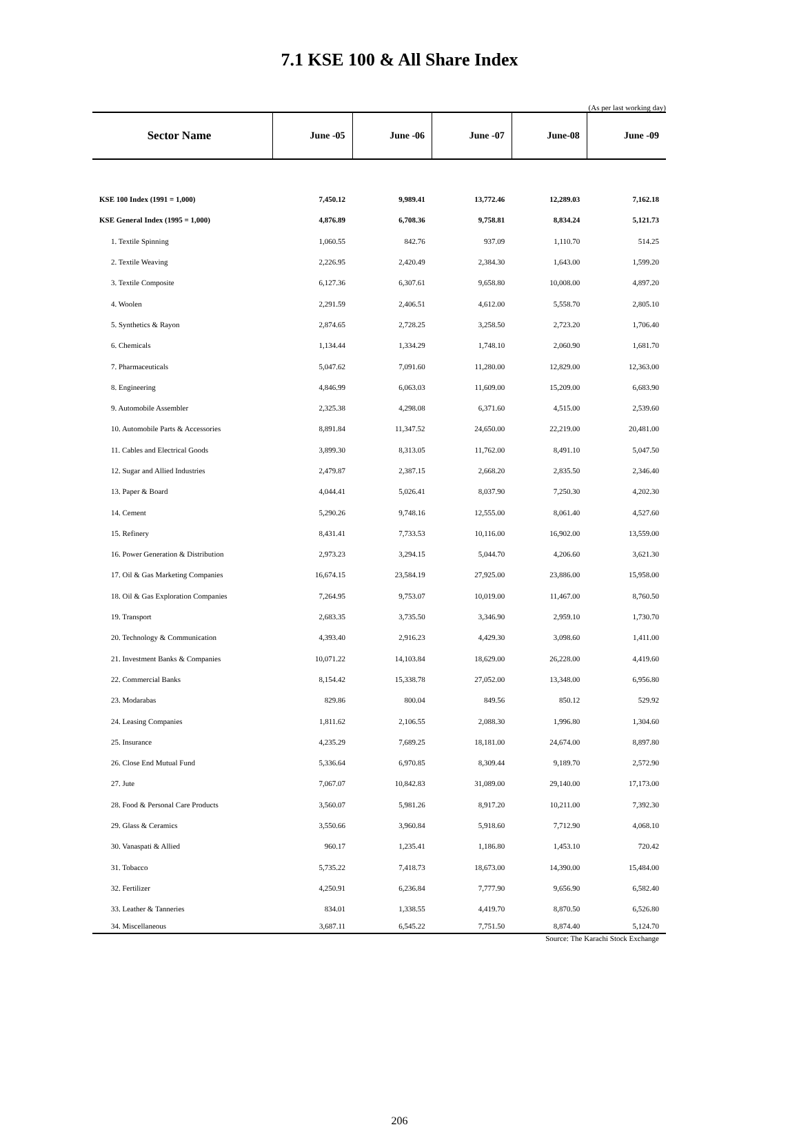7.1 KSE 100 & All Share Index
(As per last working day)
| Sector Name | June -05 | June -06 | June -07 | June-08 | June -09 |
| --- | --- | --- | --- | --- | --- |
| KSE 100 Index (1991 = 1,000) | 7,450.12 | 9,989.41 | 13,772.46 | 12,289.03 | 7,162.18 |
| KSE General Index (1995 = 1,000) | 4,876.89 | 6,708.36 | 9,758.81 | 8,834.24 | 5,121.73 |
| 1. Textile Spinning | 1,060.55 | 842.76 | 937.09 | 1,110.70 | 514.25 |
| 2. Textile Weaving | 2,226.95 | 2,420.49 | 2,384.30 | 1,643.00 | 1,599.20 |
| 3. Textile Composite | 6,127.36 | 6,307.61 | 9,658.80 | 10,008.00 | 4,897.20 |
| 4. Woolen | 2,291.59 | 2,406.51 | 4,612.00 | 5,558.70 | 2,805.10 |
| 5. Synthetics & Rayon | 2,874.65 | 2,728.25 | 3,258.50 | 2,723.20 | 1,706.40 |
| 6. Chemicals | 1,134.44 | 1,334.29 | 1,748.10 | 2,060.90 | 1,681.70 |
| 7. Pharmaceuticals | 5,047.62 | 7,091.60 | 11,280.00 | 12,829.00 | 12,363.00 |
| 8. Engineering | 4,846.99 | 6,063.03 | 11,609.00 | 15,209.00 | 6,683.90 |
| 9. Automobile Assembler | 2,325.38 | 4,298.08 | 6,371.60 | 4,515.00 | 2,539.60 |
| 10. Automobile Parts & Accessories | 8,891.84 | 11,347.52 | 24,650.00 | 22,219.00 | 20,481.00 |
| 11. Cables and Electrical Goods | 3,899.30 | 8,313.05 | 11,762.00 | 8,491.10 | 5,047.50 |
| 12. Sugar and Allied Industries | 2,479.87 | 2,387.15 | 2,668.20 | 2,835.50 | 2,346.40 |
| 13. Paper & Board | 4,044.41 | 5,026.41 | 8,037.90 | 7,250.30 | 4,202.30 |
| 14. Cement | 5,290.26 | 9,748.16 | 12,555.00 | 8,061.40 | 4,527.60 |
| 15. Refinery | 8,431.41 | 7,733.53 | 10,116.00 | 16,902.00 | 13,559.00 |
| 16. Power Generation & Distribution | 2,973.23 | 3,294.15 | 5,044.70 | 4,206.60 | 3,621.30 |
| 17. Oil & Gas Marketing Companies | 16,674.15 | 23,584.19 | 27,925.00 | 23,886.00 | 15,958.00 |
| 18. Oil & Gas Exploration Companies | 7,264.95 | 9,753.07 | 10,019.00 | 11,467.00 | 8,760.50 |
| 19. Transport | 2,683.35 | 3,735.50 | 3,346.90 | 2,959.10 | 1,730.70 |
| 20. Technology & Communication | 4,393.40 | 2,916.23 | 4,429.30 | 3,098.60 | 1,411.00 |
| 21. Investment Banks & Companies | 10,071.22 | 14,103.84 | 18,629.00 | 26,228.00 | 4,419.60 |
| 22. Commercial Banks | 8,154.42 | 15,338.78 | 27,052.00 | 13,348.00 | 6,956.80 |
| 23. Modarabas | 829.86 | 800.04 | 849.56 | 850.12 | 529.92 |
| 24. Leasing Companies | 1,811.62 | 2,106.55 | 2,088.30 | 1,996.80 | 1,304.60 |
| 25. Insurance | 4,235.29 | 7,689.25 | 18,181.00 | 24,674.00 | 8,897.80 |
| 26. Close End Mutual Fund | 5,336.64 | 6,970.85 | 8,309.44 | 9,189.70 | 2,572.90 |
| 27. Jute | 7,067.07 | 10,842.83 | 31,089.00 | 29,140.00 | 17,173.00 |
| 28. Food & Personal Care Products | 3,560.07 | 5,981.26 | 8,917.20 | 10,211.00 | 7,392.30 |
| 29. Glass & Ceramics | 3,550.66 | 3,960.84 | 5,918.60 | 7,712.90 | 4,068.10 |
| 30. Vanaspati & Allied | 960.17 | 1,235.41 | 1,186.80 | 1,453.10 | 720.42 |
| 31. Tobacco | 5,735.22 | 7,418.73 | 18,673.00 | 14,390.00 | 15,484.00 |
| 32. Fertilizer | 4,250.91 | 6,236.84 | 7,777.90 | 9,656.90 | 6,582.40 |
| 33. Leather & Tanneries | 834.01 | 1,338.55 | 4,419.70 | 8,870.50 | 6,526.80 |
| 34. Miscellaneous | 3,687.11 | 6,545.22 | 7,751.50 | 8,874.40 | 5,124.70 |
Source: The Karachi Stock Exchange
206